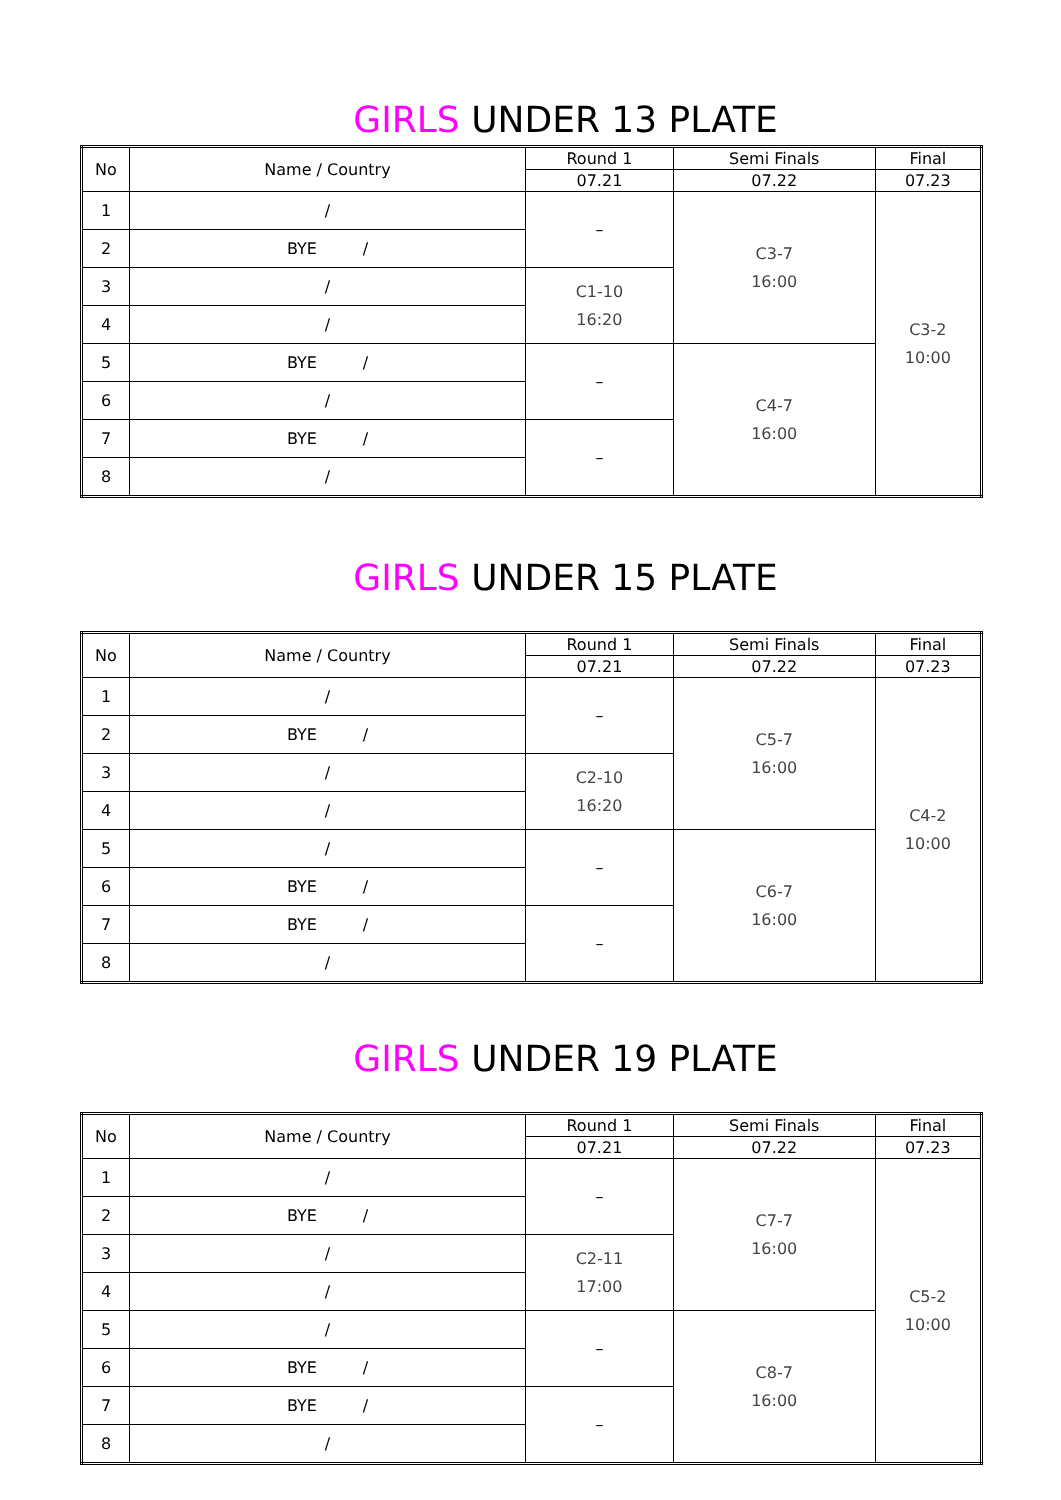GIRLS UNDER 13 PLATE
| No | Name / Country | Round 1 | Semi Finals | Final |
| --- | --- | --- | --- | --- |
| | | 07.21 | 07.22 | 07.23 |
| 1 | / | – | C3-7 16:00 | C3-2 10:00 |
| 2 | BYE / | | | |
| 3 | / | C1-10 16:20 | | |
| 4 | / | | | |
| 5 | BYE / | – | C4-7 16:00 | |
| 6 | / | | | |
| 7 | BYE / | – | | |
| 8 | / | | | |
GIRLS UNDER 15 PLATE
| No | Name / Country | Round 1 | Semi Finals | Final |
| --- | --- | --- | --- | --- |
| | | 07.21 | 07.22 | 07.23 |
| 1 | / | – | C5-7 16:00 | C4-2 10:00 |
| 2 | BYE / | | | |
| 3 | / | C2-10 16:20 | | |
| 4 | / | | | |
| 5 | / | – | C6-7 16:00 | |
| 6 | BYE / | | | |
| 7 | BYE / | – | | |
| 8 | / | | | |
GIRLS UNDER 19 PLATE
| No | Name / Country | Round 1 | Semi Finals | Final |
| --- | --- | --- | --- | --- |
| | | 07.21 | 07.22 | 07.23 |
| 1 | / | – | C7-7 16:00 | C5-2 10:00 |
| 2 | BYE / | | | |
| 3 | / | C2-11 17:00 | | |
| 4 | / | | | |
| 5 | / | – | C8-7 16:00 | |
| 6 | BYE / | | | |
| 7 | BYE / | – | | |
| 8 | / | | | |